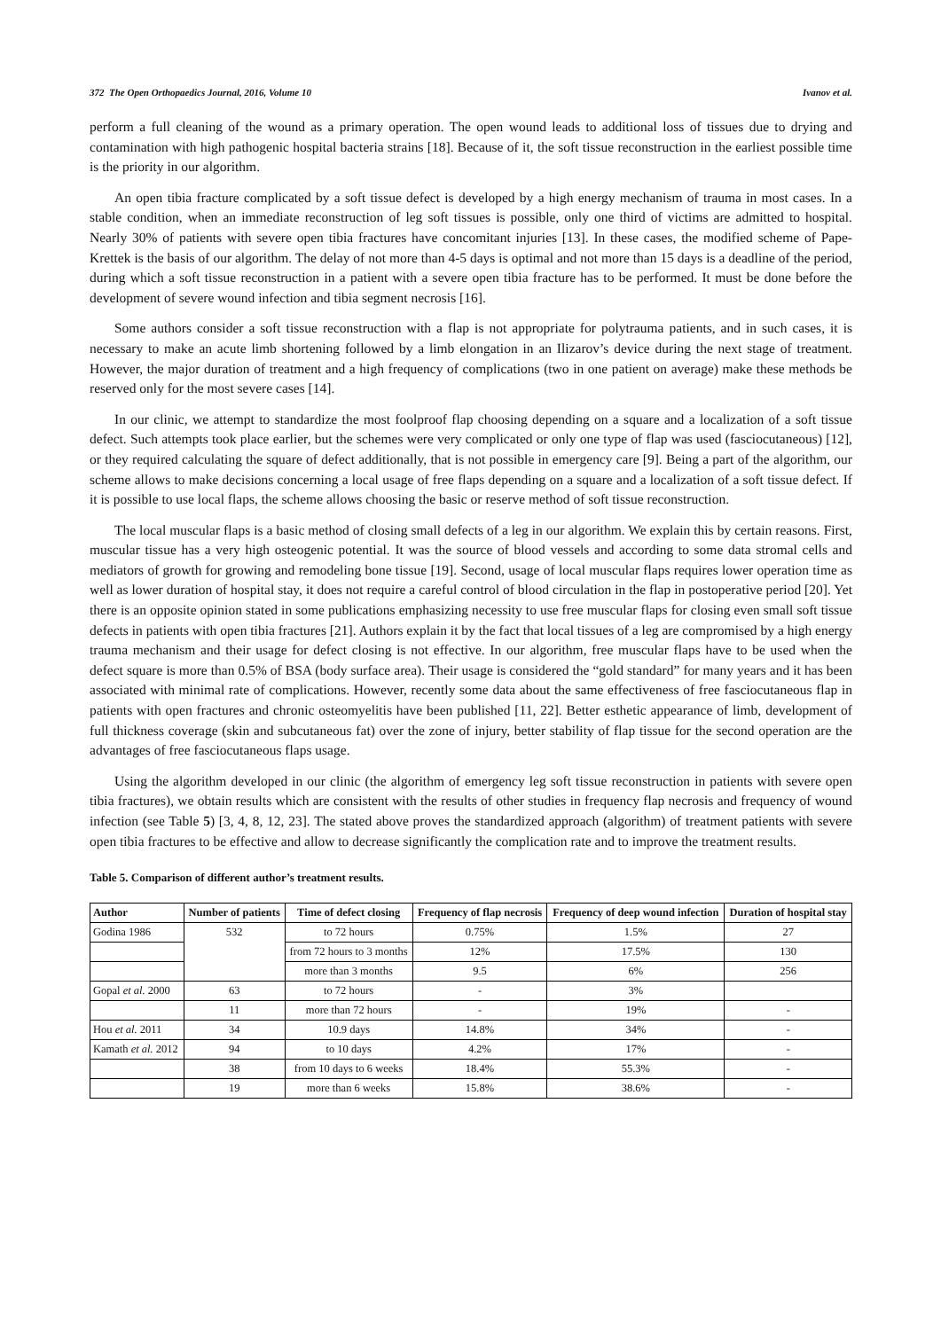372 The Open Orthopaedics Journal, 2016, Volume 10 Ivanov et al.
perform a full cleaning of the wound as a primary operation. The open wound leads to additional loss of tissues due to drying and contamination with high pathogenic hospital bacteria strains [18]. Because of it, the soft tissue reconstruction in the earliest possible time is the priority in our algorithm.
An open tibia fracture complicated by a soft tissue defect is developed by a high energy mechanism of trauma in most cases. In a stable condition, when an immediate reconstruction of leg soft tissues is possible, only one third of victims are admitted to hospital. Nearly 30% of patients with severe open tibia fractures have concomitant injuries [13]. In these cases, the modified scheme of Pape-Krettek is the basis of our algorithm. The delay of not more than 4-5 days is optimal and not more than 15 days is a deadline of the period, during which a soft tissue reconstruction in a patient with a severe open tibia fracture has to be performed. It must be done before the development of severe wound infection and tibia segment necrosis [16].
Some authors consider a soft tissue reconstruction with a flap is not appropriate for polytrauma patients, and in such cases, it is necessary to make an acute limb shortening followed by a limb elongation in an Ilizarov’s device during the next stage of treatment. However, the major duration of treatment and a high frequency of complications (two in one patient on average) make these methods be reserved only for the most severe cases [14].
In our clinic, we attempt to standardize the most foolproof flap choosing depending on a square and a localization of a soft tissue defect. Such attempts took place earlier, but the schemes were very complicated or only one type of flap was used (fasciocutaneous) [12], or they required calculating the square of defect additionally, that is not possible in emergency care [9]. Being a part of the algorithm, our scheme allows to make decisions concerning a local usage of free flaps depending on a square and a localization of a soft tissue defect. If it is possible to use local flaps, the scheme allows choosing the basic or reserve method of soft tissue reconstruction.
The local muscular flaps is a basic method of closing small defects of a leg in our algorithm. We explain this by certain reasons. First, muscular tissue has a very high osteogenic potential. It was the source of blood vessels and according to some data stromal cells and mediators of growth for growing and remodeling bone tissue [19]. Second, usage of local muscular flaps requires lower operation time as well as lower duration of hospital stay, it does not require a careful control of blood circulation in the flap in postoperative period [20]. Yet there is an opposite opinion stated in some publications emphasizing necessity to use free muscular flaps for closing even small soft tissue defects in patients with open tibia fractures [21]. Authors explain it by the fact that local tissues of a leg are compromised by a high energy trauma mechanism and their usage for defect closing is not effective. In our algorithm, free muscular flaps have to be used when the defect square is more than 0.5% of BSA (body surface area). Their usage is considered the “gold standard” for many years and it has been associated with minimal rate of complications. However, recently some data about the same effectiveness of free fasciocutaneous flap in patients with open fractures and chronic osteomyelitis have been published [11, 22]. Better esthetic appearance of limb, development of full thickness coverage (skin and subcutaneous fat) over the zone of injury, better stability of flap tissue for the second operation are the advantages of free fasciocutaneous flaps usage.
Using the algorithm developed in our clinic (the algorithm of emergency leg soft tissue reconstruction in patients with severe open tibia fractures), we obtain results which are consistent with the results of other studies in frequency flap necrosis and frequency of wound infection (see Table 5) [3, 4, 8, 12, 23]. The stated above proves the standardized approach (algorithm) of treatment patients with severe open tibia fractures to be effective and allow to decrease significantly the complication rate and to improve the treatment results.
Table 5. Comparison of different author’s treatment results.
| Author | Number of patients | Time of defect closing | Frequency of flap necrosis | Frequency of deep wound infection | Duration of hospital stay |
| --- | --- | --- | --- | --- | --- |
| Godina 1986 | 532 | to 72 hours | 0.75% | 1.5% | 27 |
| | | from 72 hours to 3 months | 12% | 17.5% | 130 |
| | | more than 3 months | 9.5 | 6% | 256 |
| Gopal et al. 2000 | 63 | to 72 hours | - | 3% | |
| | 11 | more than 72 hours | - | 19% | - |
| Hou et al. 2011 | 34 | 10.9 days | 14.8% | 34% | - |
| Kamath et al. 2012 | 94 | to 10 days | 4.2% | 17% | - |
| | 38 | from 10 days to 6 weeks | 18.4% | 55.3% | - |
| | 19 | more than 6 weeks | 15.8% | 38.6% | - |